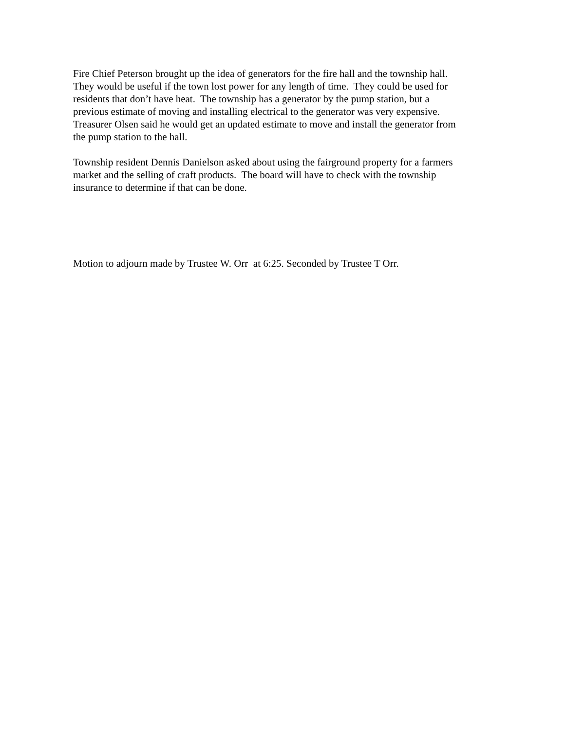Fire Chief Peterson brought up the idea of generators for the fire hall and the township hall.
They would be useful if the town lost power for any length of time. They could be used for
residents that don’t have heat. The township has a generator by the pump station, but a
previous estimate of moving and installing electrical to the generator was very expensive.
Treasurer Olsen said he would get an updated estimate to move and install the generator from
the pump station to the hall.
Township resident Dennis Danielson asked about using the fairground property for a farmers
market and the selling of craft products. The board will have to check with the township
insurance to determine if that can be done.
Motion to adjourn made by Trustee W. Orr at 6:25. Seconded by Trustee T Orr.